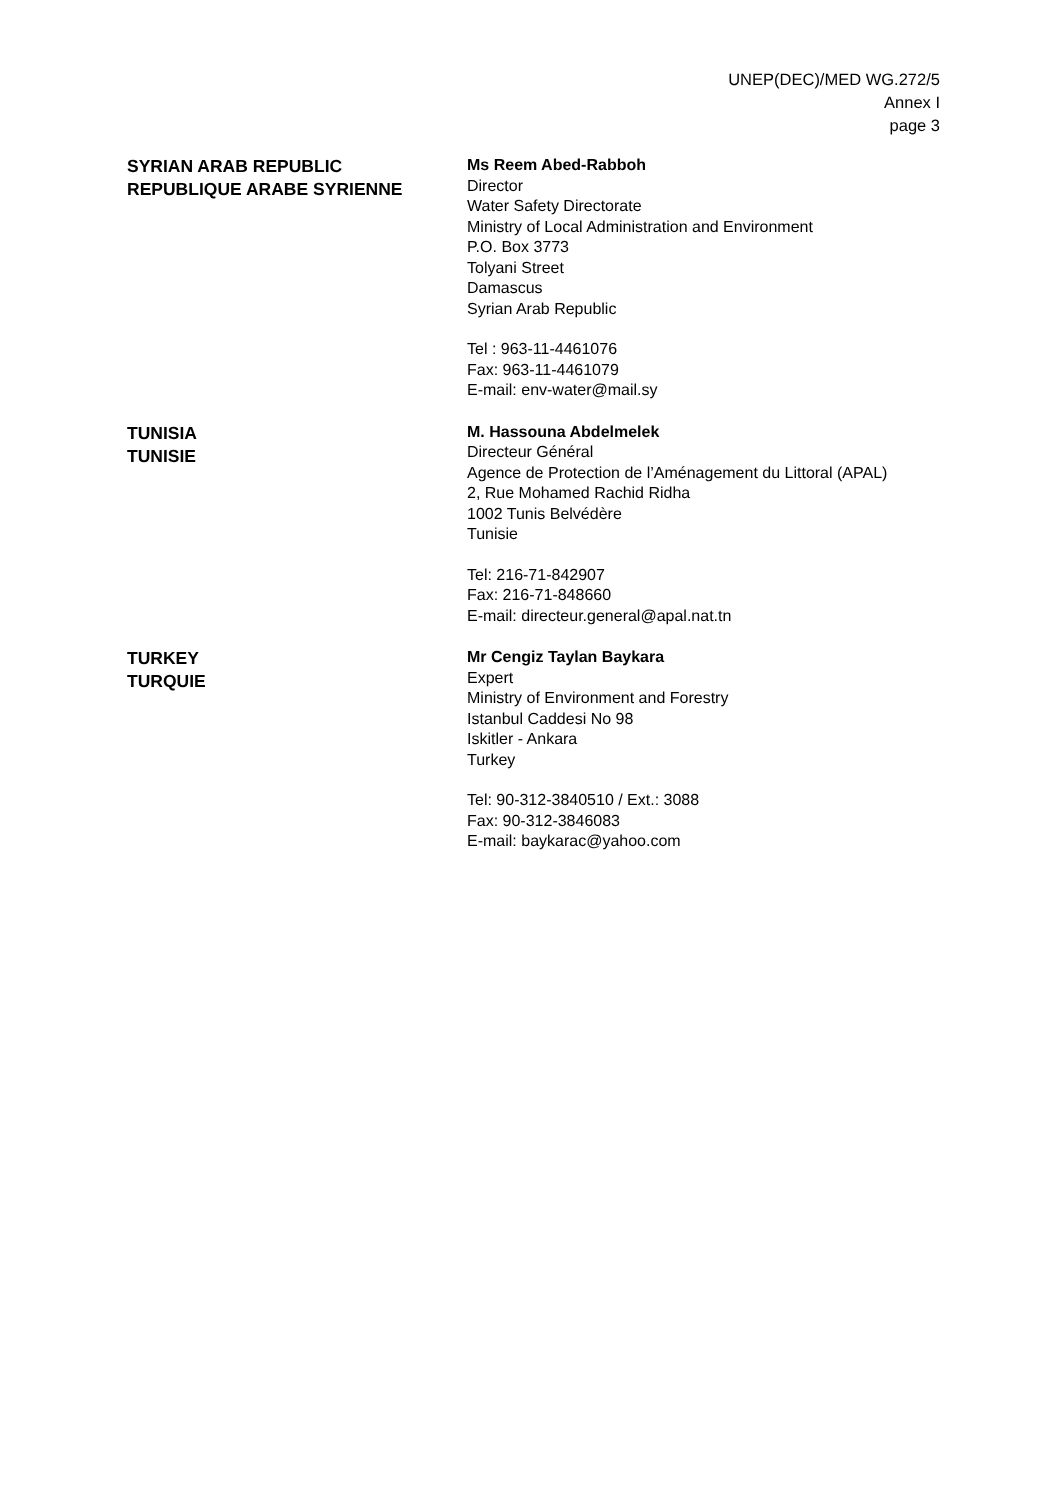UNEP(DEC)/MED WG.272/5
Annex I
page 3
SYRIAN ARAB REPUBLIC
REPUBLIQUE ARABE SYRIENNE
Ms Reem Abed-Rabboh
Director
Water Safety Directorate
Ministry of Local Administration and Environment
P.O. Box 3773
Tolyani Street
Damascus
Syrian Arab Republic
Tel : 963-11-4461076
Fax: 963-11-4461079
E-mail: env-water@mail.sy
TUNISIA
TUNISIE
M. Hassouna Abdelmelek
Directeur Général
Agence de Protection de l’Aménagement du Littoral (APAL)
2, Rue Mohamed Rachid Ridha
1002 Tunis Belvédère
Tunisie
Tel: 216-71-842907
Fax: 216-71-848660
E-mail: directeur.general@apal.nat.tn
TURKEY
TURQUIE
Mr Cengiz Taylan Baykara
Expert
Ministry of Environment and Forestry
Istanbul Caddesi No 98
Iskitler - Ankara
Turkey
Tel: 90-312-3840510 / Ext.: 3088
Fax: 90-312-3846083
E-mail: baykarac@yahoo.com